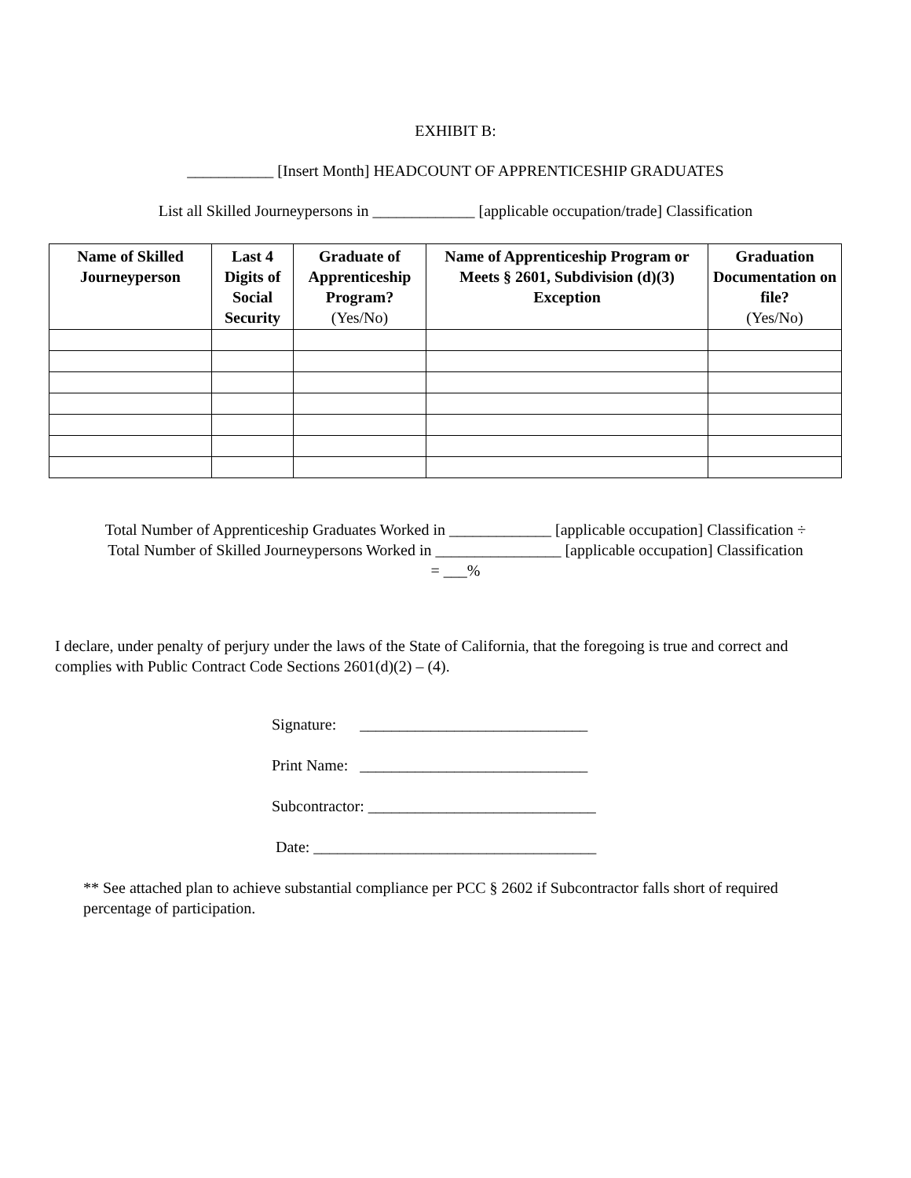EXHIBIT B:
___________ [Insert Month] HEADCOUNT OF APPRENTICESHIP GRADUATES
List all Skilled Journeypersons in _____________ [applicable occupation/trade] Classification
| Name of Skilled Journeyperson | Last 4 Digits of Social Security | Graduate of Apprenticeship Program? (Yes/No) | Name of Apprenticeship Program or Meets § 2601, Subdivision (d)(3) Exception | Graduation Documentation on file? (Yes/No) |
| --- | --- | --- | --- | --- |
Total Number of Apprenticeship Graduates Worked in _____________ [applicable occupation] Classification ÷
Total Number of Skilled Journeypersons Worked in ________________ [applicable occupation] Classification
= ___%
I declare, under penalty of perjury under the laws of the State of California, that the foregoing is true and correct and complies with Public Contract Code Sections 2601(d)(2) – (4).
Signature: _____________________________
Print Name: _____________________________
Subcontractor: _____________________________
Date: ____________________________________
** See attached plan to achieve substantial compliance per PCC § 2602 if Subcontractor falls short of required percentage of participation.